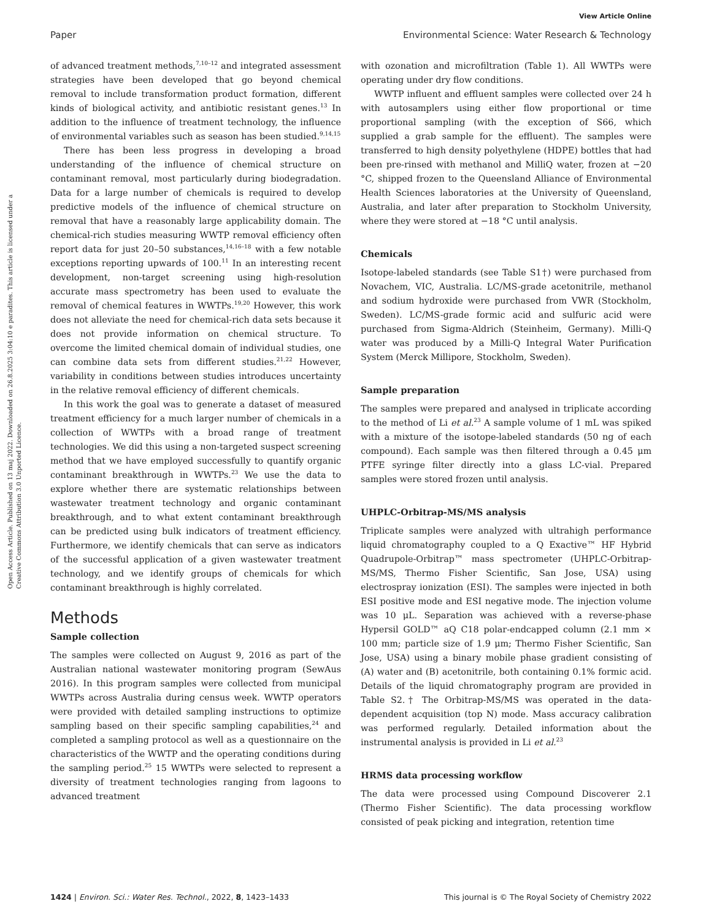View Article Online
Paper Environmental Science: Water Research & Technology
Open Access Article. Published on 13 maj 2022. Downloaded on 26.8.2025 3:04:10 e paradites. This article is licensed under a Creative Commons Attribution 3.0 Unported Licence.
of advanced treatment methods,<sup>7,10–12</sup> and integrated assessment strategies have been developed that go beyond chemical removal to include transformation product formation, different kinds of biological activity, and antibiotic resistant genes.<sup>13</sup> In addition to the influence of treatment technology, the influence of environmental variables such as season has been studied.<sup>9,14,15</sup>
There has been less progress in developing a broad understanding of the influence of chemical structure on contaminant removal, most particularly during biodegradation. Data for a large number of chemicals is required to develop predictive models of the influence of chemical structure on removal that have a reasonably large applicability domain. The chemical-rich studies measuring WWTP removal efficiency often report data for just 20–50 substances,<sup>14,16–18</sup> with a few notable exceptions reporting upwards of 100.<sup>11</sup> In an interesting recent development, non-target screening using high-resolution accurate mass spectrometry has been used to evaluate the removal of chemical features in WWTPs.<sup>19,20</sup> However, this work does not alleviate the need for chemical-rich data sets because it does not provide information on chemical structure. To overcome the limited chemical domain of individual studies, one can combine data sets from different studies.<sup>21,22</sup> However, variability in conditions between studies introduces uncertainty in the relative removal efficiency of different chemicals.
In this work the goal was to generate a dataset of measured treatment efficiency for a much larger number of chemicals in a collection of WWTPs with a broad range of treatment technologies. We did this using a non-targeted suspect screening method that we have employed successfully to quantify organic contaminant breakthrough in WWTPs.<sup>23</sup> We use the data to explore whether there are systematic relationships between wastewater treatment technology and organic contaminant breakthrough, and to what extent contaminant breakthrough can be predicted using bulk indicators of treatment efficiency. Furthermore, we identify chemicals that can serve as indicators of the successful application of a given wastewater treatment technology, and we identify groups of chemicals for which contaminant breakthrough is highly correlated.
Methods
Sample collection
The samples were collected on August 9, 2016 as part of the Australian national wastewater monitoring program (SewAus 2016). In this program samples were collected from municipal WWTPs across Australia during census week. WWTP operators were provided with detailed sampling instructions to optimize sampling based on their specific sampling capabilities,<sup>24</sup> and completed a sampling protocol as well as a questionnaire on the characteristics of the WWTP and the operating conditions during the sampling period.<sup>25</sup> 15 WWTPs were selected to represent a diversity of treatment technologies ranging from lagoons to advanced treatment
with ozonation and microfiltration (Table 1). All WWTPs were operating under dry flow conditions.
WWTP influent and effluent samples were collected over 24 h with autosamplers using either flow proportional or time proportional sampling (with the exception of S66, which supplied a grab sample for the effluent). The samples were transferred to high density polyethylene (HDPE) bottles that had been pre-rinsed with methanol and MilliQ water, frozen at −20 °C, shipped frozen to the Queensland Alliance of Environmental Health Sciences laboratories at the University of Queensland, Australia, and later after preparation to Stockholm University, where they were stored at −18 °C until analysis.
Chemicals
Isotope-labeled standards (see Table S1†) were purchased from Novachem, VIC, Australia. LC/MS-grade acetonitrile, methanol and sodium hydroxide were purchased from VWR (Stockholm, Sweden). LC/MS-grade formic acid and sulfuric acid were purchased from Sigma-Aldrich (Steinheim, Germany). Milli-Q water was produced by a Milli-Q Integral Water Purification System (Merck Millipore, Stockholm, Sweden).
Sample preparation
The samples were prepared and analysed in triplicate according to the method of Li et al.<sup>23</sup> A sample volume of 1 mL was spiked with a mixture of the isotope-labeled standards (50 ng of each compound). Each sample was then filtered through a 0.45 μm PTFE syringe filter directly into a glass LC-vial. Prepared samples were stored frozen until analysis.
UHPLC-Orbitrap-MS/MS analysis
Triplicate samples were analyzed with ultrahigh performance liquid chromatography coupled to a Q Exactive™ HF Hybrid Quadrupole-Orbitrap™ mass spectrometer (UHPLC-Orbitrap-MS/MS, Thermo Fisher Scientific, San Jose, USA) using electrospray ionization (ESI). The samples were injected in both ESI positive mode and ESI negative mode. The injection volume was 10 μL. Separation was achieved with a reverse-phase Hypersil GOLD™ aQ C18 polar-endcapped column (2.1 mm × 100 mm; particle size of 1.9 μm; Thermo Fisher Scientific, San Jose, USA) using a binary mobile phase gradient consisting of (A) water and (B) acetonitrile, both containing 0.1% formic acid. Details of the liquid chromatography program are provided in Table S2.† The Orbitrap-MS/MS was operated in the data-dependent acquisition (top N) mode. Mass accuracy calibration was performed regularly. Detailed information about the instrumental analysis is provided in Li et al.<sup>23</sup>
HRMS data processing workflow
The data were processed using Compound Discoverer 2.1 (Thermo Fisher Scientific). The data processing workflow consisted of peak picking and integration, retention time
1424 | Environ. Sci.: Water Res. Technol., 2022, 8, 1423–1433 This journal is © The Royal Society of Chemistry 2022